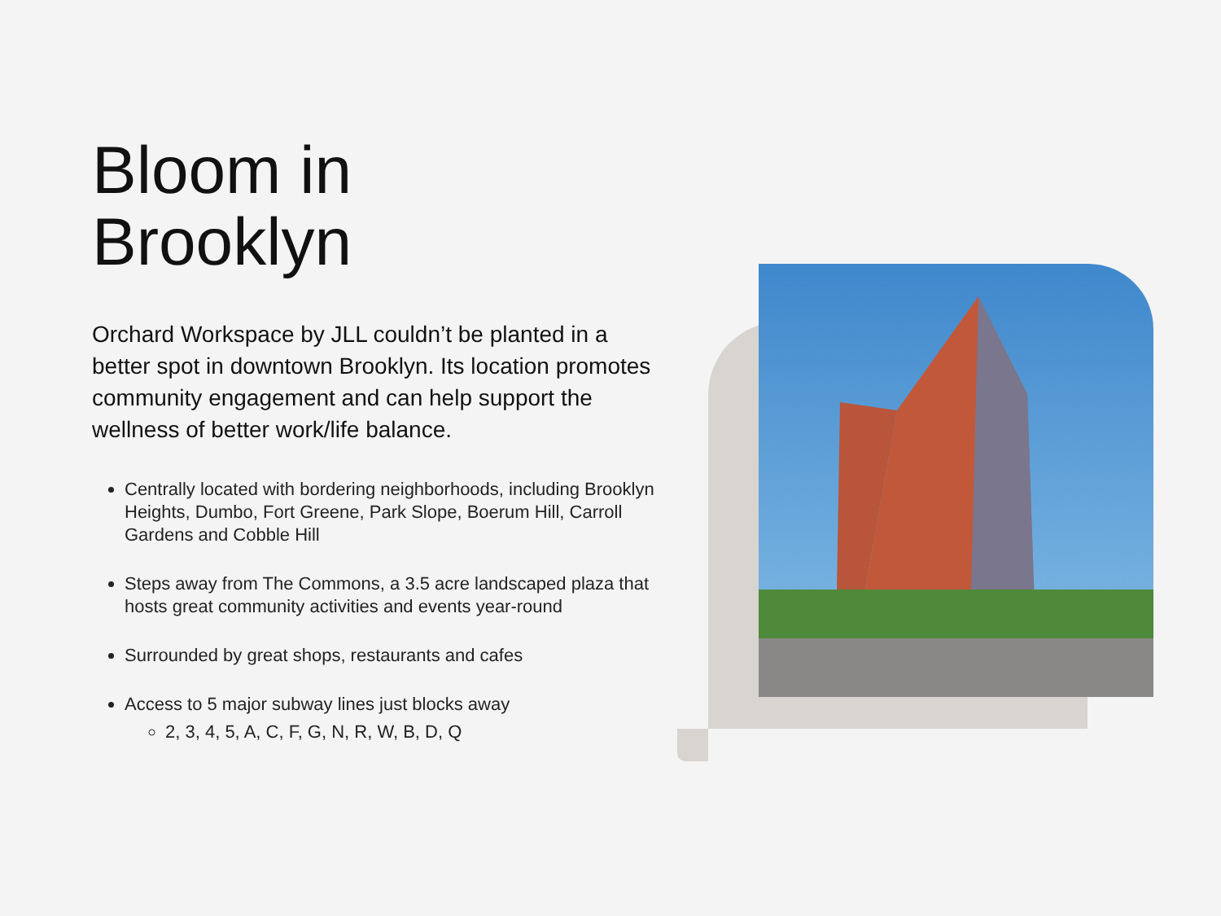Bloom in
Brooklyn
Orchard Workspace by JLL couldn’t be planted in a better spot in downtown Brooklyn. Its location promotes community engagement and can help support the wellness of better work/life balance.
Centrally located with bordering neighborhoods, including Brooklyn Heights, Dumbo, Fort Greene, Park Slope, Boerum Hill, Carroll Gardens and Cobble Hill
Steps away from The Commons, a 3.5 acre landscaped plaza that hosts great community activities and events year-round
Surrounded by great shops, restaurants and cafes
Access to 5 major subway lines just blocks away
2, 3, 4, 5, A, C, F, G, N, R, W, B, D, Q